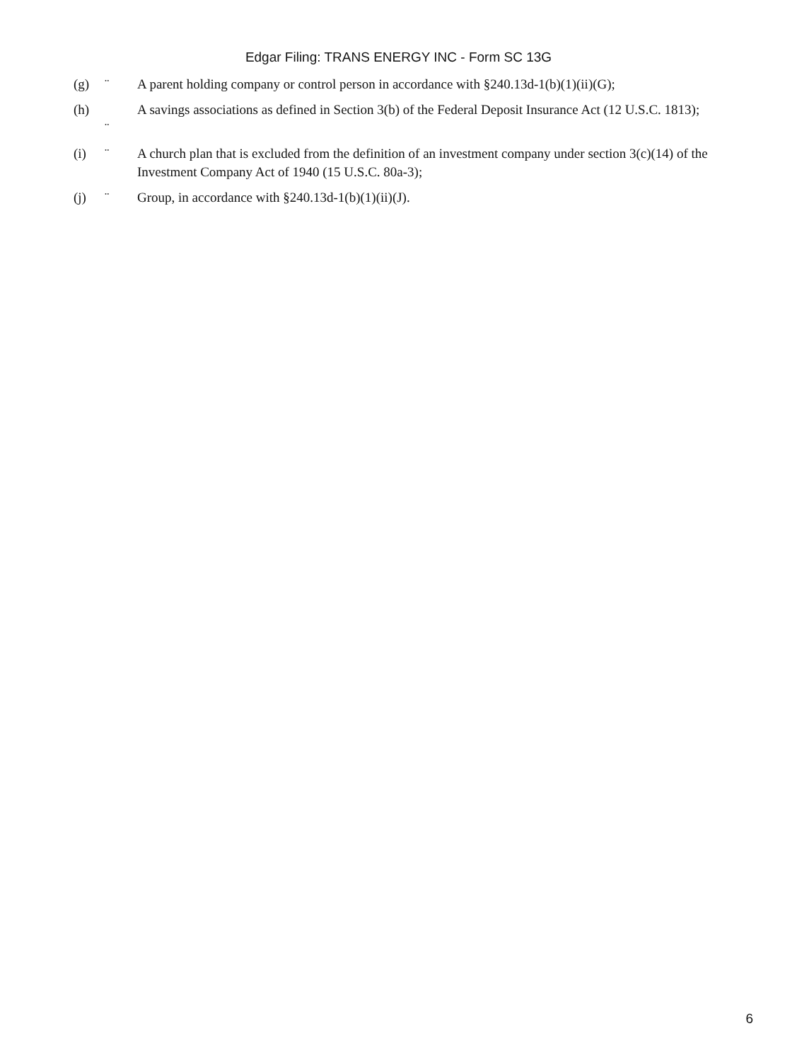Edgar Filing: TRANS ENERGY INC - Form SC 13G
| (g) | ¨ | A parent holding company or control person in accordance with §240.13d-1(b)(1)(ii)(G); |
| (h) | ¨ | A savings associations as defined in Section 3(b) of the Federal Deposit Insurance Act (12 U.S.C. 1813); |
| (i) | ¨ | A church plan that is excluded from the definition of an investment company under section 3(c)(14) of the Investment Company Act of 1940 (15 U.S.C. 80a-3); |
| (j) | ¨ | Group, in accordance with §240.13d-1(b)(1)(ii)(J). |
6